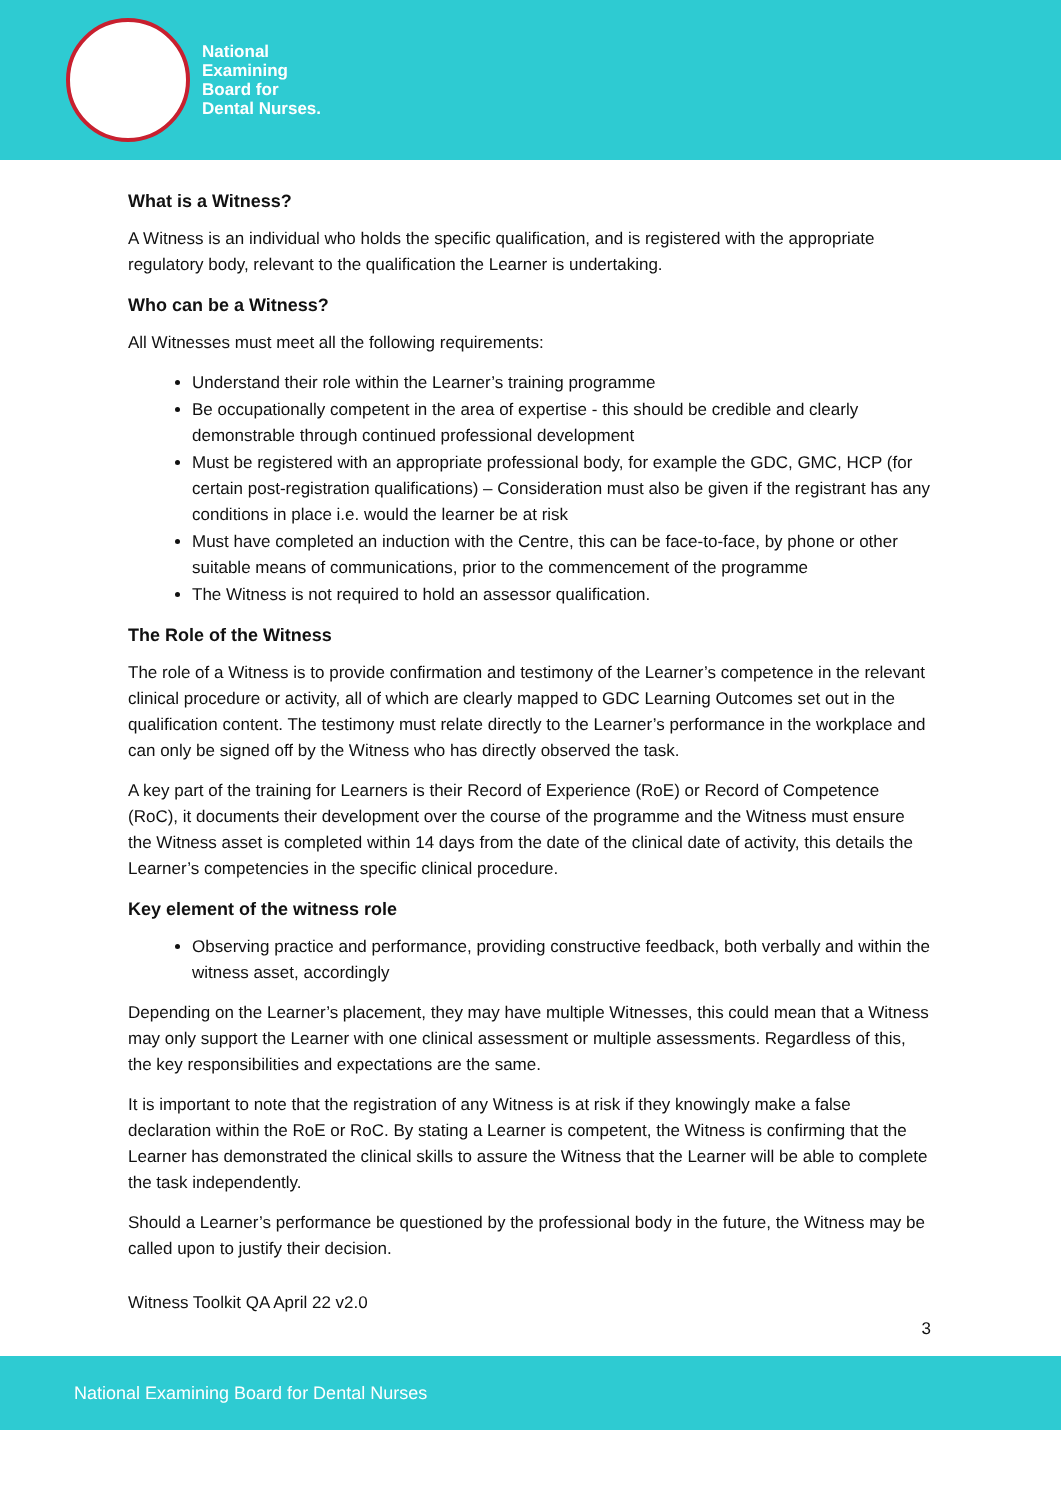National
Examining
Board for
Dental Nurses.
What is a Witness?
A Witness is an individual who holds the specific qualification, and is registered with the appropriate regulatory body, relevant to the qualification the Learner is undertaking.
Who can be a Witness?
All Witnesses must meet all the following requirements:
Understand their role within the Learner’s training programme
Be occupationally competent in the area of expertise - this should be credible and clearly demonstrable through continued professional development
Must be registered with an appropriate professional body, for example the GDC, GMC, HCP (for certain post-registration qualifications) – Consideration must also be given if the registrant has any conditions in place i.e. would the learner be at risk
Must have completed an induction with the Centre, this can be face-to-face, by phone or other suitable means of communications, prior to the commencement of the programme
The Witness is not required to hold an assessor qualification.
The Role of the Witness
The role of a Witness is to provide confirmation and testimony of the Learner’s competence in the relevant clinical procedure or activity, all of which are clearly mapped to GDC Learning Outcomes set out in the qualification content. The testimony must relate directly to the Learner’s performance in the workplace and can only be signed off by the Witness who has directly observed the task.
A key part of the training for Learners is their Record of Experience (RoE) or Record of Competence (RoC), it documents their development over the course of the programme and the Witness must ensure the Witness asset is completed within 14 days from the date of the clinical date of activity, this details the Learner’s competencies in the specific clinical procedure.
Key element of the witness role
Observing practice and performance, providing constructive feedback, both verbally and within the witness asset, accordingly
Depending on the Learner’s placement, they may have multiple Witnesses, this could mean that a Witness may only support the Learner with one clinical assessment or multiple assessments. Regardless of this, the key responsibilities and expectations are the same.
It is important to note that the registration of any Witness is at risk if they knowingly make a false declaration within the RoE or RoC. By stating a Learner is competent, the Witness is confirming that the Learner has demonstrated the clinical skills to assure the Witness that the Learner will be able to complete the task independently.
Should a Learner’s performance be questioned by the professional body in the future, the Witness may be called upon to justify their decision.
Witness Toolkit QA April 22 v2.0
3
National Examining Board for Dental Nurses